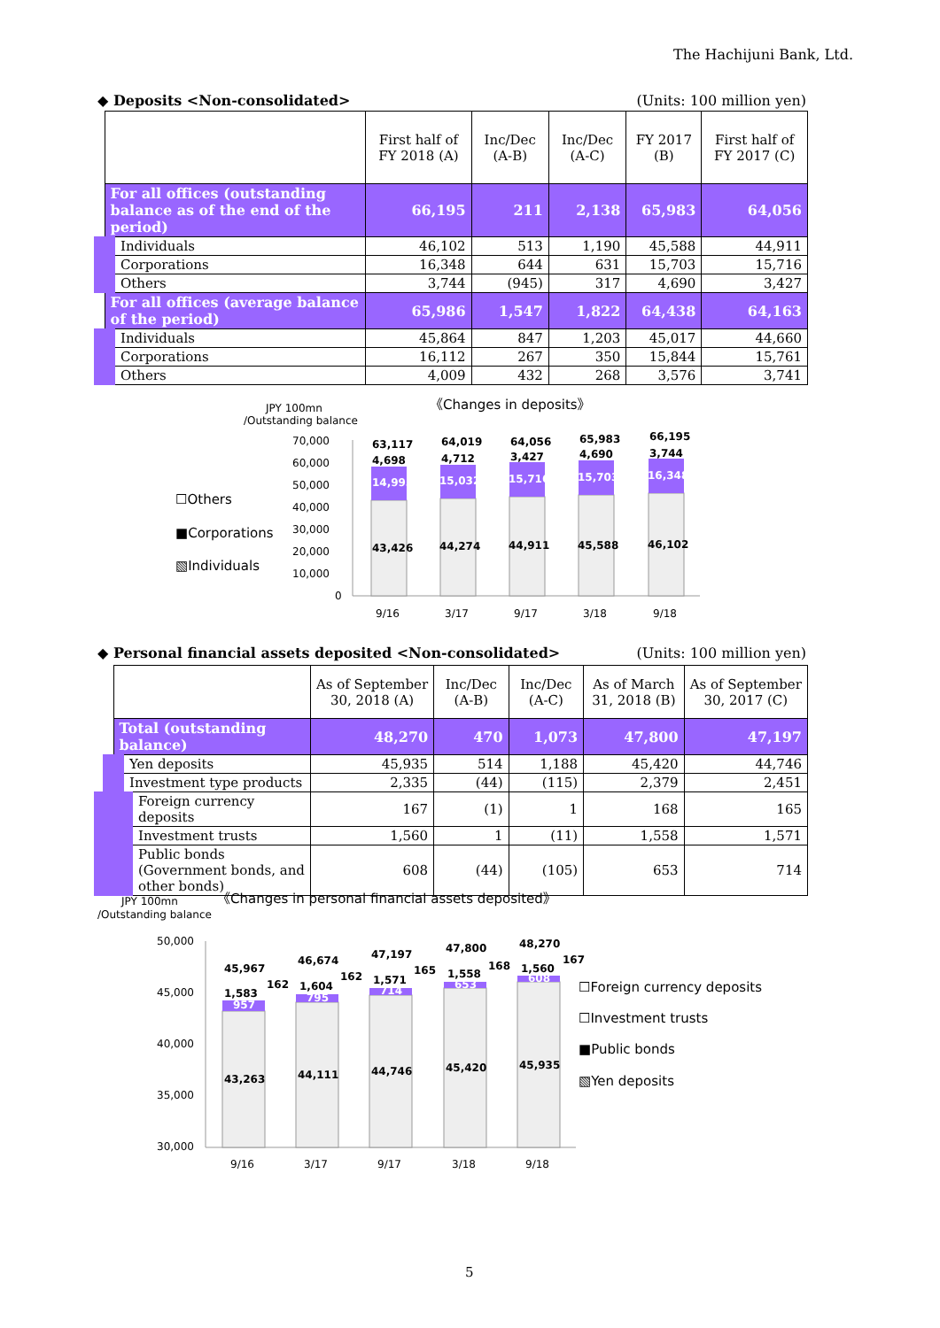The Hachijuni Bank, Ltd.
◆ Deposits <Non-consolidated> (Units: 100 million yen)
| | First half of FY 2018 (A) | Inc/Dec (A-B) | Inc/Dec (A-C) | FY 2017 (B) | First half of FY 2017 (C) |
| --- | --- | --- | --- | --- | --- |
| For all offices (outstanding balance as of the end of the period) | 66,195 | 211 | 2,138 | 65,983 | 64,056 |
| Individuals | 46,102 | 513 | 1,190 | 45,588 | 44,911 |
| Corporations | 16,348 | 644 | 631 | 15,703 | 15,716 |
| Others | 3,744 | (945) | 317 | 4,690 | 3,427 |
| For all offices (average balance of the period) | 65,986 | 1,547 | 1,822 | 64,438 | 64,163 |
| Individuals | 45,864 | 847 | 1,203 | 45,017 | 44,660 |
| Corporations | 16,112 | 267 | 350 | 15,844 | 15,761 |
| Others | 4,009 | 432 | 268 | 3,576 | 3,741 |
JPY 100mn
/Outstanding balance
《Changes in deposits》
☐Others
■Corporations
▧Individuals
70,000
60,000
50,000
40,000
30,000
20,000
10,000
0
63,117
4,698
14,993
43,426
64,019
4,712
15,032
44,274
64,056
3,427
15,716
44,911
65,983
4,690
15,703
45,588
66,195
3,744
16,348
46,102
9/16
3/17
9/17
3/18
9/18
◆ Personal financial assets deposited <Non-consolidated> (Units: 100 million yen)
| | As of September 30, 2018 (A) | Inc/Dec (A-B) | Inc/Dec (A-C) | As of March 31, 2018 (B) | As of September 30, 2017 (C) |
| --- | --- | --- | --- | --- | --- |
| Total (outstanding balance) | 48,270 | 470 | 1,073 | 47,800 | 47,197 |
| Yen deposits | 45,935 | 514 | 1,188 | 45,420 | 44,746 |
| Investment type products | 2,335 | (44) | (115) | 2,379 | 2,451 |
| Foreign currency deposits | 167 | (1) | 1 | 168 | 165 |
| Investment trusts | 1,560 | 1 | (11) | 1,558 | 1,571 |
| Public bonds (Government bonds, and other bonds) | 608 | (44) | (105) | 653 | 714 |
JPY 100mn
/Outstanding balance
《Changes in personal financial assets deposited》
50,000
45,000
40,000
35,000
30,000
45,967
1,583
957
162
43,263
46,674
1,604
795
162
44,111
47,197
1,571
714
165
44,746
47,800
1,558
653
168
45,420
48,270
1,560
608
167
45,935
9/16
3/17
9/17
3/18
9/18
☐Foreign currency deposits
☐Investment trusts
■Public bonds
▧Yen deposits
5